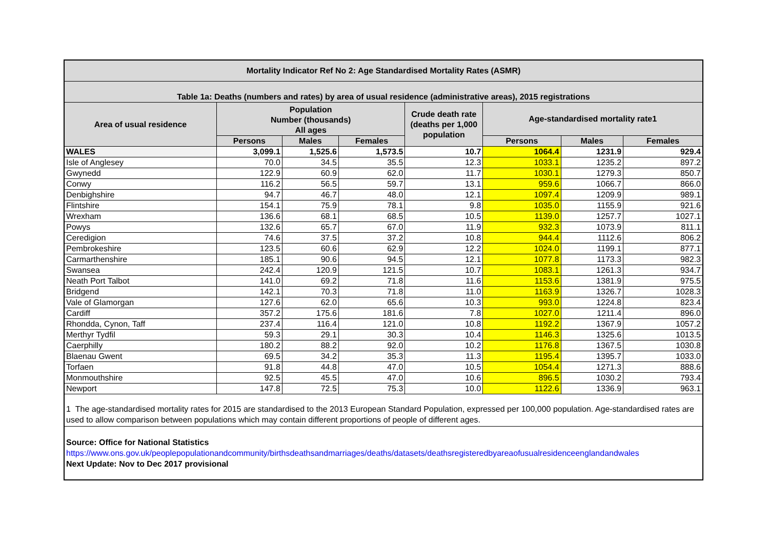| Mortality Indicator Ref No 2: Age Standardised Mortality Rates (ASMR) | | | | | | | |
| --- | --- | --- | --- | --- | --- | --- | --- |
| Table 1a: Deaths (numbers and rates) by area of usual residence (administrative areas), 2015 registrations | | | | | | | |
| Area of usual residence | Population Number (thousands) All ages | | | Crude death rate (deaths per 1,000 population | Age-standardised mortality rate1 | | |
| | | | | | Persons | Males | Females |
| | Persons | Males | Females | | | | |
| WALES | 3,099.1 | 1,525.6 | 1,573.5 | 10.7 | 1064.4 | 1231.9 | 929.4 |
| Isle of Anglesey | 70.0 | 34.5 | 35.5 | 12.3 | 1033.1 | 1235.2 | 897.2 |
| Gwynedd | 122.9 | 60.9 | 62.0 | 11.7 | 1030.1 | 1279.3 | 850.7 |
| Conwy | 116.2 | 56.5 | 59.7 | 13.1 | 959.6 | 1066.7 | 866.0 |
| Denbighshire | 94.7 | 46.7 | 48.0 | 12.1 | 1097.4 | 1209.9 | 989.1 |
| Flintshire | 154.1 | 75.9 | 78.1 | 9.8 | 1035.0 | 1155.9 | 921.6 |
| Wrexham | 136.6 | 68.1 | 68.5 | 10.5 | 1139.0 | 1257.7 | 1027.1 |
| Powys | 132.6 | 65.7 | 67.0 | 11.9 | 932.3 | 1073.9 | 811.1 |
| Ceredigion | 74.6 | 37.5 | 37.2 | 10.8 | 944.4 | 1112.6 | 806.2 |
| Pembrokeshire | 123.5 | 60.6 | 62.9 | 12.2 | 1024.0 | 1199.1 | 877.1 |
| Carmarthenshire | 185.1 | 90.6 | 94.5 | 12.1 | 1077.8 | 1173.3 | 982.3 |
| Swansea | 242.4 | 120.9 | 121.5 | 10.7 | 1083.1 | 1261.3 | 934.7 |
| Neath Port Talbot | 141.0 | 69.2 | 71.8 | 11.6 | 1153.6 | 1381.9 | 975.5 |
| Bridgend | 142.1 | 70.3 | 71.8 | 11.0 | 1163.9 | 1326.7 | 1028.3 |
| Vale of Glamorgan | 127.6 | 62.0 | 65.6 | 10.3 | 993.0 | 1224.8 | 823.4 |
| Cardiff | 357.2 | 175.6 | 181.6 | 7.8 | 1027.0 | 1211.4 | 896.0 |
| Rhondda, Cynon, Taff | 237.4 | 116.4 | 121.0 | 10.8 | 1192.2 | 1367.9 | 1057.2 |
| Merthyr Tydfil | 59.3 | 29.1 | 30.3 | 10.4 | 1146.3 | 1325.6 | 1013.5 |
| Caerphilly | 180.2 | 88.2 | 92.0 | 10.2 | 1176.8 | 1367.5 | 1030.8 |
| Blaenau Gwent | 69.5 | 34.2 | 35.3 | 11.3 | 1195.4 | 1395.7 | 1033.0 |
| Torfaen | 91.8 | 44.8 | 47.0 | 10.5 | 1054.4 | 1271.3 | 888.6 |
| Monmouthshire | 92.5 | 45.5 | 47.0 | 10.6 | 896.5 | 1030.2 | 793.4 |
| Newport | 147.8 | 72.5 | 75.3 | 10.0 | 1122.6 | 1336.9 | 963.1 |
| 1 The age-standardised mortality rates for 2015 are standardised to the 2013 European Standard Population, expressed per 100,000 population. Age-standardised rates are used to allow comparison between populations which may contain different proportions of people of different ages. | | | | | | | |
| Source: Office for National Statistics https://www.ons.gov.uk/peoplepopulationandcommunity/birthsdeathsandmarriages/deaths/datasets/deathsregisteredbyareaofusualresidenceenglandandwales Next Update: Nov to Dec 2017 provisional | | | | | | | |